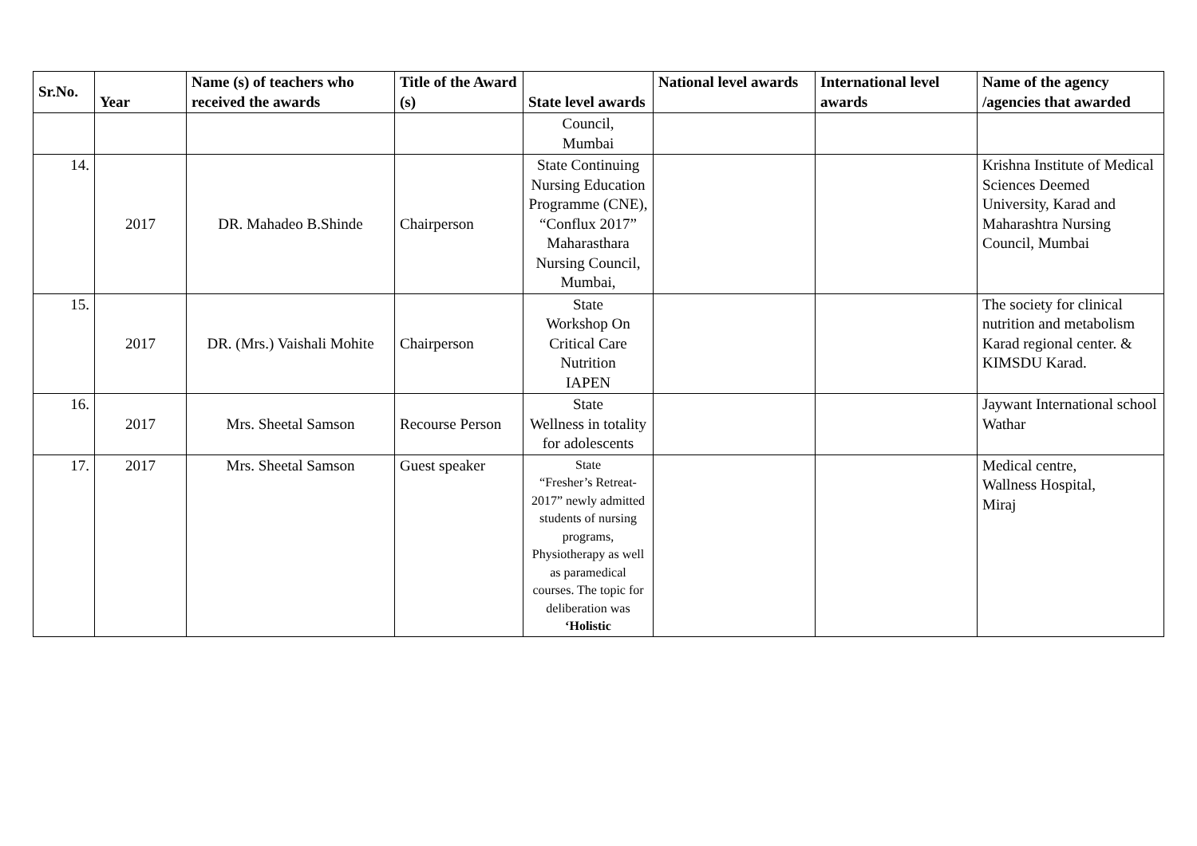| Sr.No. | Year | Name (s) of teachers who received the awards | Title of the Award (s) | State level awards | National level awards | International level awards | Name of the agency /agencies that awarded |
| --- | --- | --- | --- | --- | --- | --- | --- |
| | | | | Council, Mumbai | | | |
| 14. | 2017 | DR. Mahadeo B.Shinde | Chairperson | State Continuing Nursing Education Programme (CNE), “Conflux 2017” Maharasthara Nursing Council, Mumbai, | | | Krishna Institute of Medical Sciences Deemed University, Karad and Maharashtra Nursing Council, Mumbai |
| 15. | 2017 | DR. (Mrs.) Vaishali Mohite | Chairperson | State Workshop On Critical Care Nutrition IAPEN | | | The society for clinical nutrition and metabolism Karad regional center. & KIMSDU Karad. |
| 16. | 2017 | Mrs. Sheetal Samson | Recourse Person | State Wellness in totality for adolescents | | | Jaywant International school Wathar |
| 17. | 2017 | Mrs. Sheetal Samson | Guest speaker | State “Fresher’s Retreat-2017” newly admitted students of nursing programs, Physiotherapy as well as paramedical courses. The topic for deliberation was ‘Holistic | | | Medical centre, Wallness Hospital, Miraj |